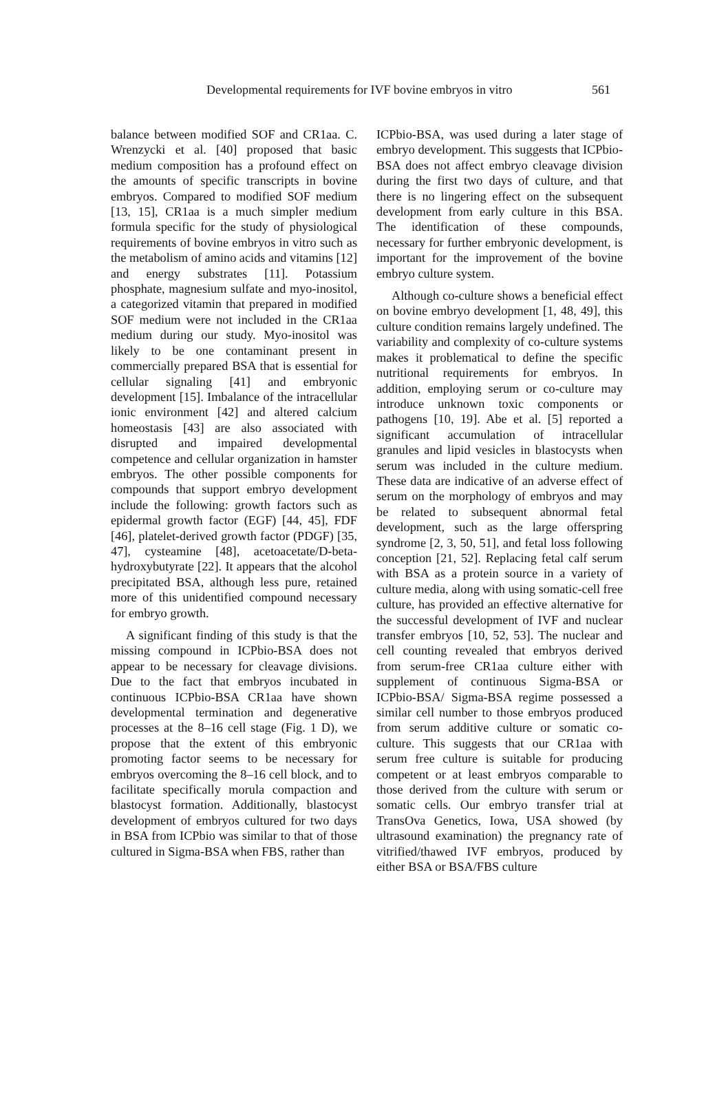Developmental requirements for IVF bovine embryos in vitro 561
balance between modified SOF and CR1aa. C. Wrenzycki et al. [40] proposed that basic medium composition has a profound effect on the amounts of specific transcripts in bovine embryos. Compared to modified SOF medium [13, 15], CR1aa is a much simpler medium formula specific for the study of physiological requirements of bovine embryos in vitro such as the metabolism of amino acids and vitamins [12] and energy substrates [11]. Potassium phosphate, magnesium sulfate and myo-inositol, a categorized vitamin that prepared in modified SOF medium were not included in the CR1aa medium during our study. Myo-inositol was likely to be one contaminant present in commercially prepared BSA that is essential for cellular signaling [41] and embryonic development [15]. Imbalance of the intracellular ionic environment [42] and altered calcium homeostasis [43] are also associated with disrupted and impaired developmental competence and cellular organization in hamster embryos. The other possible components for compounds that support embryo development include the following: growth factors such as epidermal growth factor (EGF) [44, 45], FDF [46], platelet-derived growth factor (PDGF) [35, 47], cysteamine [48], acetoacetate/D-beta-hydroxybutyrate [22]. It appears that the alcohol precipitated BSA, although less pure, retained more of this unidentified compound necessary for embryo growth.
A significant finding of this study is that the missing compound in ICPbio-BSA does not appear to be necessary for cleavage divisions. Due to the fact that embryos incubated in continuous ICPbio-BSA CR1aa have shown developmental termination and degenerative processes at the 8–16 cell stage (Fig. 1 D), we propose that the extent of this embryonic promoting factor seems to be necessary for embryos overcoming the 8–16 cell block, and to facilitate specifically morula compaction and blastocyst formation. Additionally, blastocyst development of embryos cultured for two days in BSA from ICPbio was similar to that of those cultured in Sigma-BSA when FBS, rather than
ICPbio-BSA, was used during a later stage of embryo development. This suggests that ICPbio-BSA does not affect embryo cleavage division during the first two days of culture, and that there is no lingering effect on the subsequent development from early culture in this BSA. The identification of these compounds, necessary for further embryonic development, is important for the improvement of the bovine embryo culture system.
Although co-culture shows a beneficial effect on bovine embryo development [1, 48, 49], this culture condition remains largely undefined. The variability and complexity of co-culture systems makes it problematical to define the specific nutritional requirements for embryos. In addition, employing serum or co-culture may introduce unknown toxic components or pathogens [10, 19]. Abe et al. [5] reported a significant accumulation of intracellular granules and lipid vesicles in blastocysts when serum was included in the culture medium. These data are indicative of an adverse effect of serum on the morphology of embryos and may be related to subsequent abnormal fetal development, such as the large offerspring syndrome [2, 3, 50, 51], and fetal loss following conception [21, 52]. Replacing fetal calf serum with BSA as a protein source in a variety of culture media, along with using somatic-cell free culture, has provided an effective alternative for the successful development of IVF and nuclear transfer embryos [10, 52, 53]. The nuclear and cell counting revealed that embryos derived from serum-free CR1aa culture either with supplement of continuous Sigma-BSA or ICPbio-BSA/ Sigma-BSA regime possessed a similar cell number to those embryos produced from serum additive culture or somatic co-culture. This suggests that our CR1aa with serum free culture is suitable for producing competent or at least embryos comparable to those derived from the culture with serum or somatic cells. Our embryo transfer trial at TransOva Genetics, Iowa, USA showed (by ultrasound examination) the pregnancy rate of vitrified/thawed IVF embryos, produced by either BSA or BSA/FBS culture